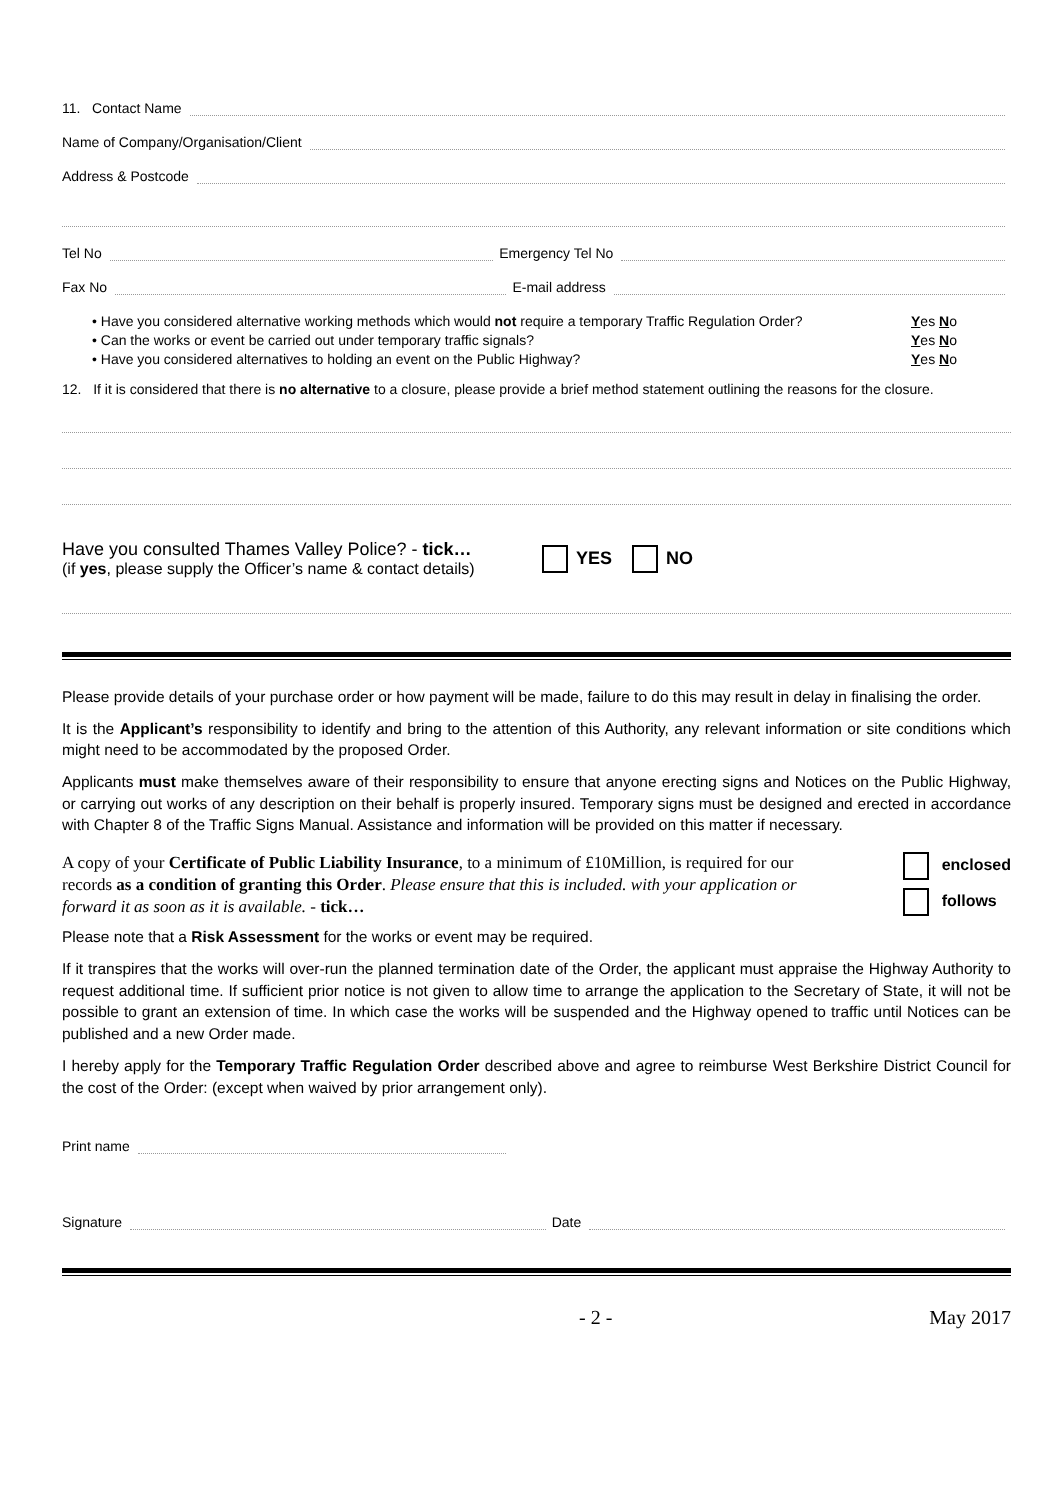11. Contact Name
Name of Company/Organisation/Client
Address & Postcode
Tel No Emergency Tel No
Fax No E-mail address
• Have you considered alternative working methods which would not require a temporary Traffic Regulation Order? Yes No
• Can the works or event be carried out under temporary traffic signals? Yes No
• Have you considered alternatives to holding an event on the Public Highway? Yes No
12. If it is considered that there is no alternative to a closure, please provide a brief method statement outlining the reasons for the closure.
Have you consulted Thames Valley Police? - tick…
(if yes, please supply the Officer’s name & contact details)
YES NO
Please provide details of your purchase order or how payment will be made, failure to do this may result in delay in finalising the order.
It is the Applicant’s responsibility to identify and bring to the attention of this Authority, any relevant information or site conditions which might need to be accommodated by the proposed Order.
Applicants must make themselves aware of their responsibility to ensure that anyone erecting signs and Notices on the Public Highway, or carrying out works of any description on their behalf is properly insured. Temporary signs must be designed and erected in accordance with Chapter 8 of the Traffic Signs Manual. Assistance and information will be provided on this matter if necessary.
A copy of your Certificate of Public Liability Insurance, to a minimum of £10Million, is required for our records as a condition of granting this Order. Please ensure that this is included. with your application or forward it as soon as it is available. - tick…
enclosed
follows
Please note that a Risk Assessment for the works or event may be required.
If it transpires that the works will over-run the planned termination date of the Order, the applicant must appraise the Highway Authority to request additional time. If sufficient prior notice is not given to allow time to arrange the application to the Secretary of State, it will not be possible to grant an extension of time. In which case the works will be suspended and the Highway opened to traffic until Notices can be published and a new Order made.
I hereby apply for the Temporary Traffic Regulation Order described above and agree to reimburse West Berkshire District Council for the cost of the Order: (except when waived by prior arrangement only).
Print name
Signature Date
- 2 - May 2017